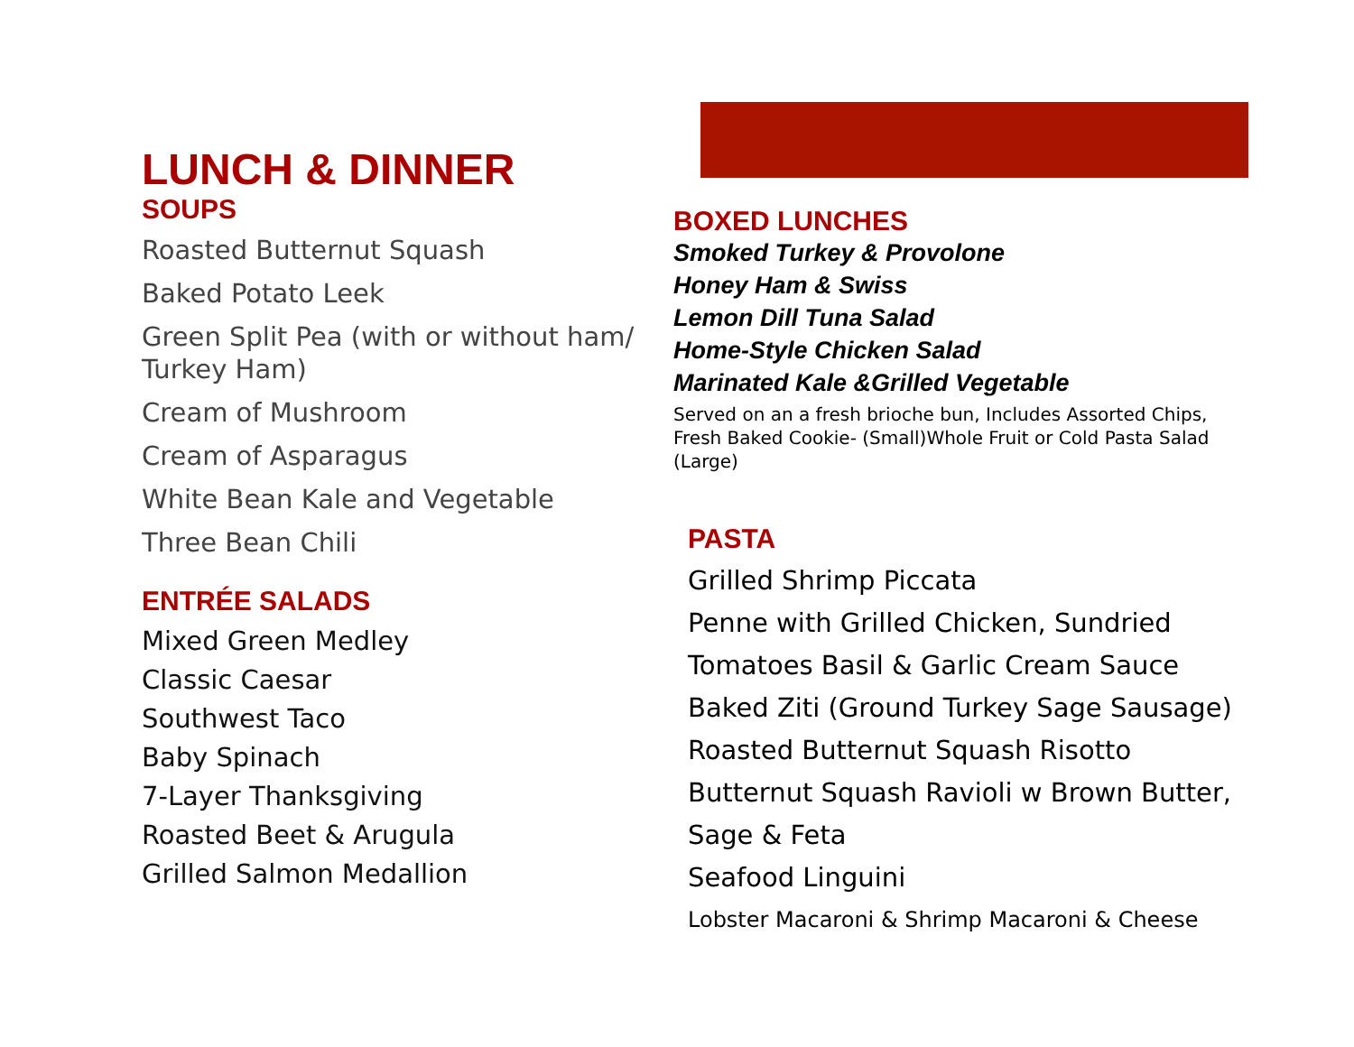LUNCH & DINNER
SOUPS
Roasted Butternut Squash
Baked Potato Leek
Green Split Pea (with or without ham/ Turkey Ham)
Cream of Mushroom
Cream of Asparagus
White Bean Kale and Vegetable
Three Bean Chili
ENTRÉE SALADS
Mixed Green Medley
Classic Caesar
Southwest Taco
Baby Spinach
7-Layer Thanksgiving
Roasted Beet & Arugula
Grilled Salmon Medallion
BOXED LUNCHES
Smoked Turkey & Provolone
Honey Ham & Swiss
Lemon Dill Tuna Salad
Home-Style Chicken Salad
Marinated Kale &Grilled Vegetable
Served on an a fresh brioche bun, Includes Assorted Chips, Fresh Baked Cookie- (Small)Whole Fruit or Cold Pasta Salad (Large)
PASTA
Grilled Shrimp Piccata
Penne with Grilled Chicken, Sundried
Tomatoes Basil & Garlic Cream Sauce
Baked Ziti (Ground Turkey Sage Sausage)
Roasted Butternut Squash Risotto
Butternut Squash Ravioli w Brown Butter,
Sage & Feta
Seafood Linguini
Lobster Macaroni & Shrimp Macaroni & Cheese